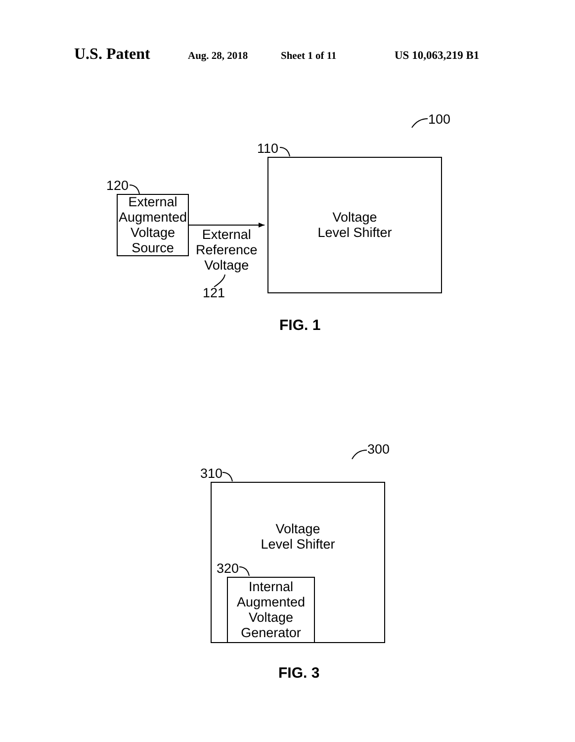U.S. Patent Aug. 28, 2018 Sheet 1 of 11 US 10,063,219 B1
100
110
Voltage
Level Shifter
120
External
Augmented
Voltage
Source
External
Reference
Voltage
121
FIG. 1
300
310
Voltage
Level Shifter
320
Internal
Augmented
Voltage
Generator
FIG. 3